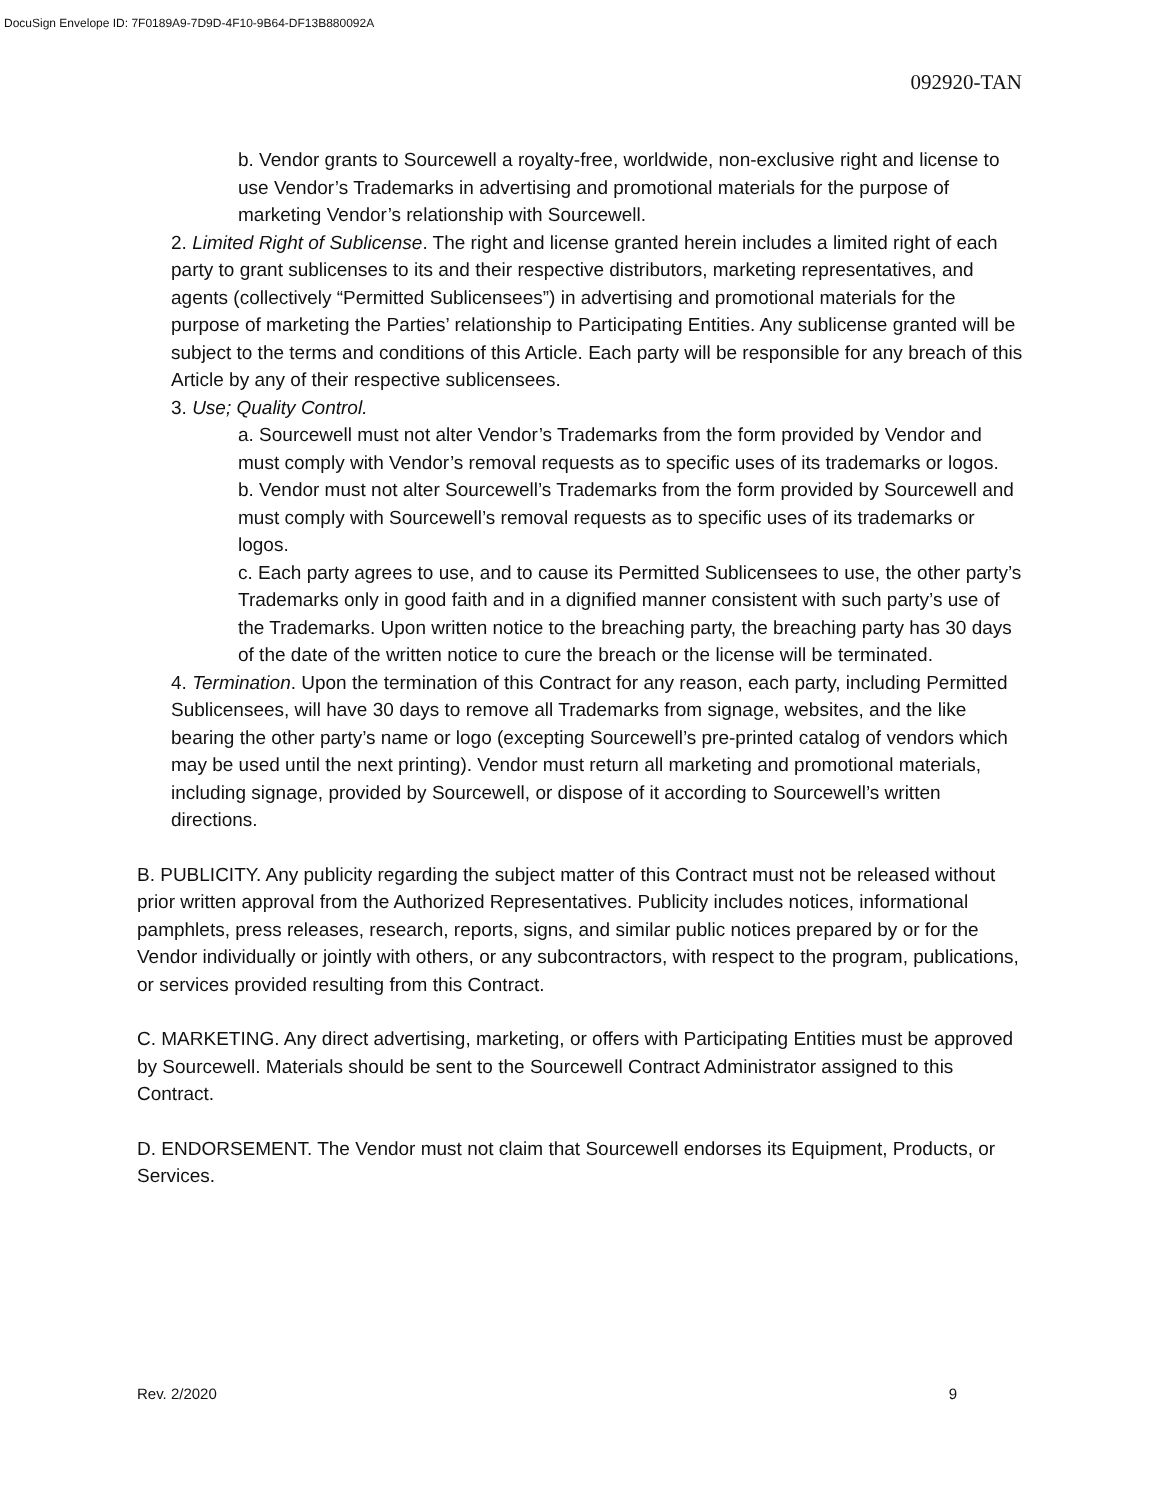DocuSign Envelope ID: 7F0189A9-7D9D-4F10-9B64-DF13B880092A
092920-TAN
b. Vendor grants to Sourcewell a royalty-free, worldwide, non-exclusive right and license to use Vendor’s Trademarks in advertising and promotional materials for the purpose of marketing Vendor’s relationship with Sourcewell.
2. Limited Right of Sublicense. The right and license granted herein includes a limited right of each party to grant sublicenses to its and their respective distributors, marketing representatives, and agents (collectively “Permitted Sublicensees”) in advertising and promotional materials for the purpose of marketing the Parties’ relationship to Participating Entities. Any sublicense granted will be subject to the terms and conditions of this Article. Each party will be responsible for any breach of this Article by any of their respective sublicensees.
3. Use; Quality Control.
a. Sourcewell must not alter Vendor’s Trademarks from the form provided by Vendor and must comply with Vendor’s removal requests as to specific uses of its trademarks or logos.
b. Vendor must not alter Sourcewell’s Trademarks from the form provided by Sourcewell and must comply with Sourcewell’s removal requests as to specific uses of its trademarks or logos.
c. Each party agrees to use, and to cause its Permitted Sublicensees to use, the other party’s Trademarks only in good faith and in a dignified manner consistent with such party’s use of the Trademarks. Upon written notice to the breaching party, the breaching party has 30 days of the date of the written notice to cure the breach or the license will be terminated.
4. Termination. Upon the termination of this Contract for any reason, each party, including Permitted Sublicensees, will have 30 days to remove all Trademarks from signage, websites, and the like bearing the other party’s name or logo (excepting Sourcewell’s pre-printed catalog of vendors which may be used until the next printing). Vendor must return all marketing and promotional materials, including signage, provided by Sourcewell, or dispose of it according to Sourcewell’s written directions.
B. PUBLICITY. Any publicity regarding the subject matter of this Contract must not be released without prior written approval from the Authorized Representatives. Publicity includes notices, informational pamphlets, press releases, research, reports, signs, and similar public notices prepared by or for the Vendor individually or jointly with others, or any subcontractors, with respect to the program, publications, or services provided resulting from this Contract.
C. MARKETING. Any direct advertising, marketing, or offers with Participating Entities must be approved by Sourcewell. Materials should be sent to the Sourcewell Contract Administrator assigned to this Contract.
D. ENDORSEMENT. The Vendor must not claim that Sourcewell endorses its Equipment, Products, or Services.
Rev. 2/2020 9